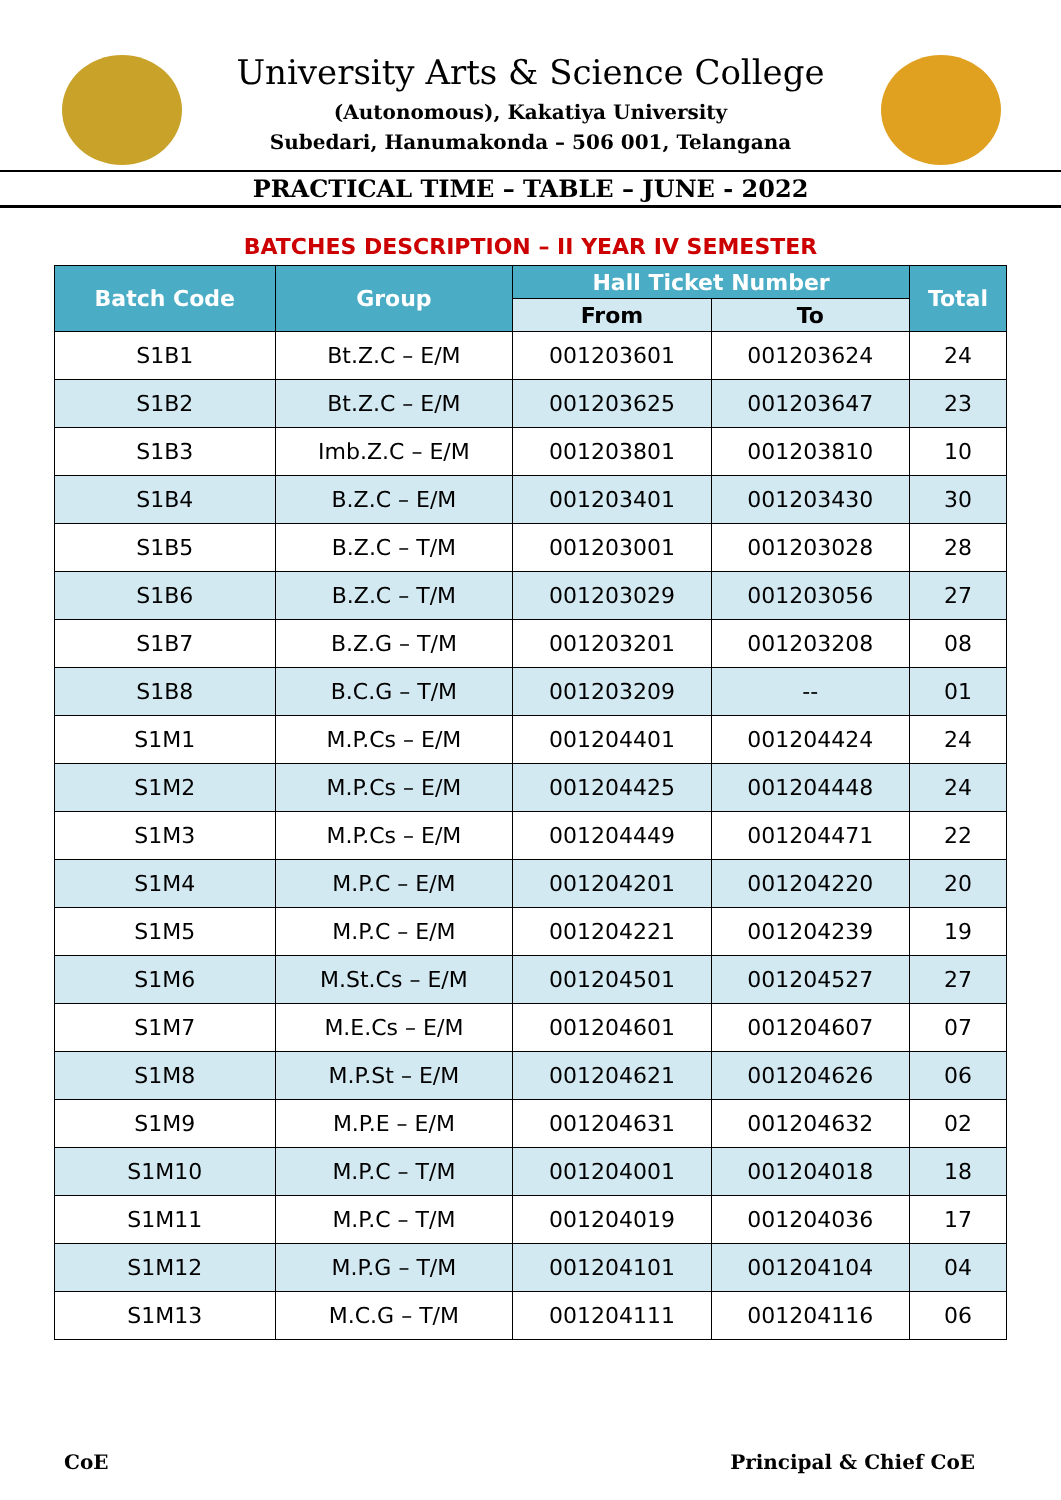University Arts & Science College
(Autonomous), Kakatiya University
Subedari, Hanumakonda – 506 001, Telangana
PRACTICAL TIME – TABLE – JUNE - 2022
BATCHES DESCRIPTION – II YEAR IV SEMESTER
| Batch Code | Group | Hall Ticket Number | | Total |
| --- | --- | --- | --- | --- |
| | | From | To | |
| S1B1 | Bt.Z.C – E/M | 001203601 | 001203624 | 24 |
| S1B2 | Bt.Z.C – E/M | 001203625 | 001203647 | 23 |
| S1B3 | Imb.Z.C – E/M | 001203801 | 001203810 | 10 |
| S1B4 | B.Z.C – E/M | 001203401 | 001203430 | 30 |
| S1B5 | B.Z.C – T/M | 001203001 | 001203028 | 28 |
| S1B6 | B.Z.C – T/M | 001203029 | 001203056 | 27 |
| S1B7 | B.Z.G – T/M | 001203201 | 001203208 | 08 |
| S1B8 | B.C.G – T/M | 001203209 | -- | 01 |
| S1M1 | M.P.Cs – E/M | 001204401 | 001204424 | 24 |
| S1M2 | M.P.Cs – E/M | 001204425 | 001204448 | 24 |
| S1M3 | M.P.Cs – E/M | 001204449 | 001204471 | 22 |
| S1M4 | M.P.C – E/M | 001204201 | 001204220 | 20 |
| S1M5 | M.P.C – E/M | 001204221 | 001204239 | 19 |
| S1M6 | M.St.Cs – E/M | 001204501 | 001204527 | 27 |
| S1M7 | M.E.Cs – E/M | 001204601 | 001204607 | 07 |
| S1M8 | M.P.St – E/M | 001204621 | 001204626 | 06 |
| S1M9 | M.P.E – E/M | 001204631 | 001204632 | 02 |
| S1M10 | M.P.C – T/M | 001204001 | 001204018 | 18 |
| S1M11 | M.P.C – T/M | 001204019 | 001204036 | 17 |
| S1M12 | M.P.G – T/M | 001204101 | 001204104 | 04 |
| S1M13 | M.C.G – T/M | 001204111 | 001204116 | 06 |
CoE Principal & Chief CoE